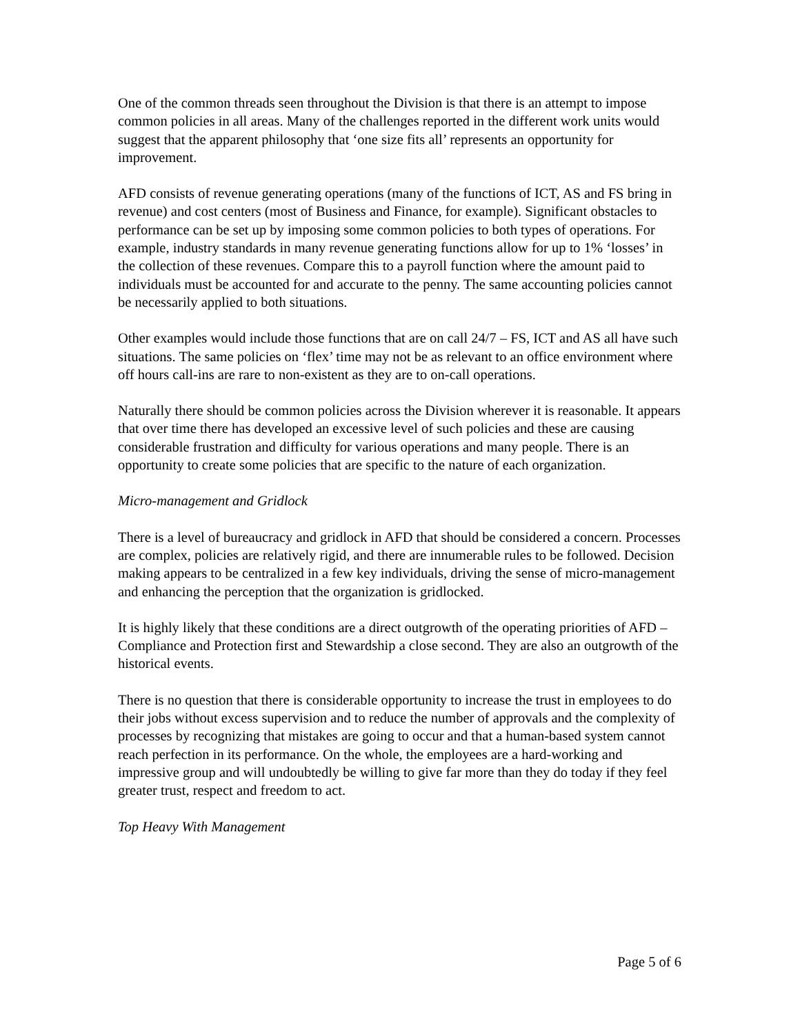One of the common threads seen throughout the Division is that there is an attempt to impose common policies in all areas. Many of the challenges reported in the different work units would suggest that the apparent philosophy that ‘one size fits all’ represents an opportunity for improvement.
AFD consists of revenue generating operations (many of the functions of ICT, AS and FS bring in revenue) and cost centers (most of Business and Finance, for example). Significant obstacles to performance can be set up by imposing some common policies to both types of operations. For example, industry standards in many revenue generating functions allow for up to 1% ‘losses’ in the collection of these revenues. Compare this to a payroll function where the amount paid to individuals must be accounted for and accurate to the penny. The same accounting policies cannot be necessarily applied to both situations.
Other examples would include those functions that are on call 24/7 – FS, ICT and AS all have such situations. The same policies on ‘flex’ time may not be as relevant to an office environment where off hours call-ins are rare to non-existent as they are to on-call operations.
Naturally there should be common policies across the Division wherever it is reasonable. It appears that over time there has developed an excessive level of such policies and these are causing considerable frustration and difficulty for various operations and many people. There is an opportunity to create some policies that are specific to the nature of each organization.
Micro-management and Gridlock
There is a level of bureaucracy and gridlock in AFD that should be considered a concern. Processes are complex, policies are relatively rigid, and there are innumerable rules to be followed. Decision making appears to be centralized in a few key individuals, driving the sense of micro-management and enhancing the perception that the organization is gridlocked.
It is highly likely that these conditions are a direct outgrowth of the operating priorities of AFD – Compliance and Protection first and Stewardship a close second. They are also an outgrowth of the historical events.
There is no question that there is considerable opportunity to increase the trust in employees to do their jobs without excess supervision and to reduce the number of approvals and the complexity of processes by recognizing that mistakes are going to occur and that a human-based system cannot reach perfection in its performance. On the whole, the employees are a hard-working and impressive group and will undoubtedly be willing to give far more than they do today if they feel greater trust, respect and freedom to act.
Top Heavy With Management
Page 5 of 6